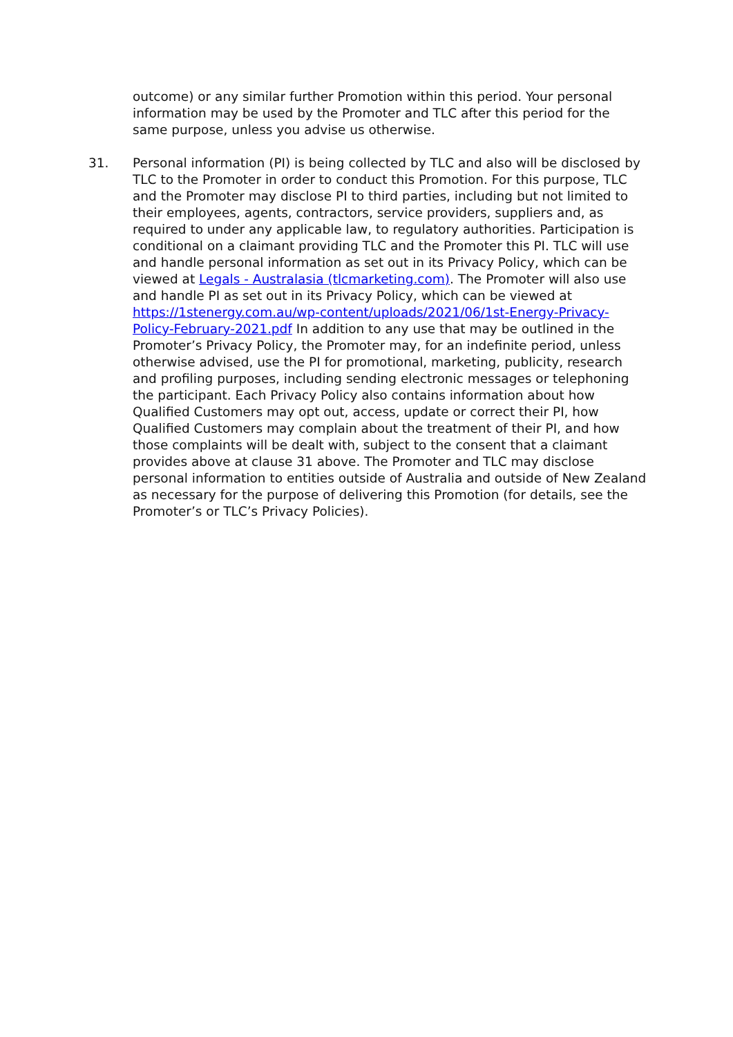outcome) or any similar further Promotion within this period. Your personal information may be used by the Promoter and TLC after this period for the same purpose, unless you advise us otherwise.
31. Personal information (PI) is being collected by TLC and also will be disclosed by TLC to the Promoter in order to conduct this Promotion. For this purpose, TLC and the Promoter may disclose PI to third parties, including but not limited to their employees, agents, contractors, service providers, suppliers and, as required to under any applicable law, to regulatory authorities. Participation is conditional on a claimant providing TLC and the Promoter this PI. TLC will use and handle personal information as set out in its Privacy Policy, which can be viewed at Legals - Australasia (tlcmarketing.com). The Promoter will also use and handle PI as set out in its Privacy Policy, which can be viewed at https://1stenergy.com.au/wp-content/uploads/2021/06/1st-Energy-Privacy-Policy-February-2021.pdf In addition to any use that may be outlined in the Promoter’s Privacy Policy, the Promoter may, for an indefinite period, unless otherwise advised, use the PI for promotional, marketing, publicity, research and profiling purposes, including sending electronic messages or telephoning the participant. Each Privacy Policy also contains information about how Qualified Customers may opt out, access, update or correct their PI, how Qualified Customers may complain about the treatment of their PI, and how those complaints will be dealt with, subject to the consent that a claimant provides above at clause 31 above. The Promoter and TLC may disclose personal information to entities outside of Australia and outside of New Zealand as necessary for the purpose of delivering this Promotion (for details, see the Promoter’s or TLC’s Privacy Policies).